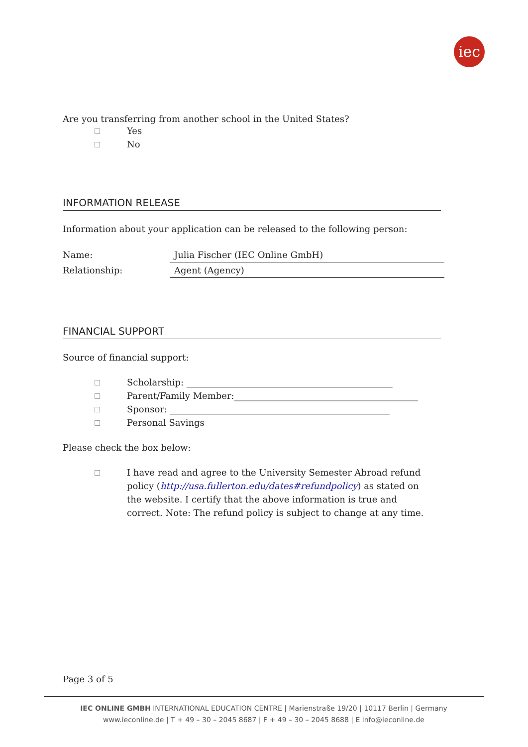iec
Are you transferring from another school in the United States?
Yes
No
INFORMATION RELEASE
Information about your application can be released to the following person:
Name: Julia Fischer (IEC Online GmbH)
Relationship: Agent (Agency)
FINANCIAL SUPPORT
Source of financial support:
Scholarship: ______________________________________________
Parent/Family Member:_________________________________________
Sponsor: _________________________________________________
Personal Savings
Please check the box below:
I have read and agree to the University Semester Abroad refund policy (http://usa.fullerton.edu/dates#refundpolicy) as stated on the website. I certify that the above information is true and correct. Note: The refund policy is subject to change at any time.
Page 3 of 5
IEC ONLINE GMBH INTERNATIONAL EDUCATION CENTRE | Marienstraße 19/20 | 10117 Berlin | Germany
www.ieconline.de | T + 49 – 30 – 2045 8687 | F + 49 – 30 – 2045 8688 | E info@ieconline.de